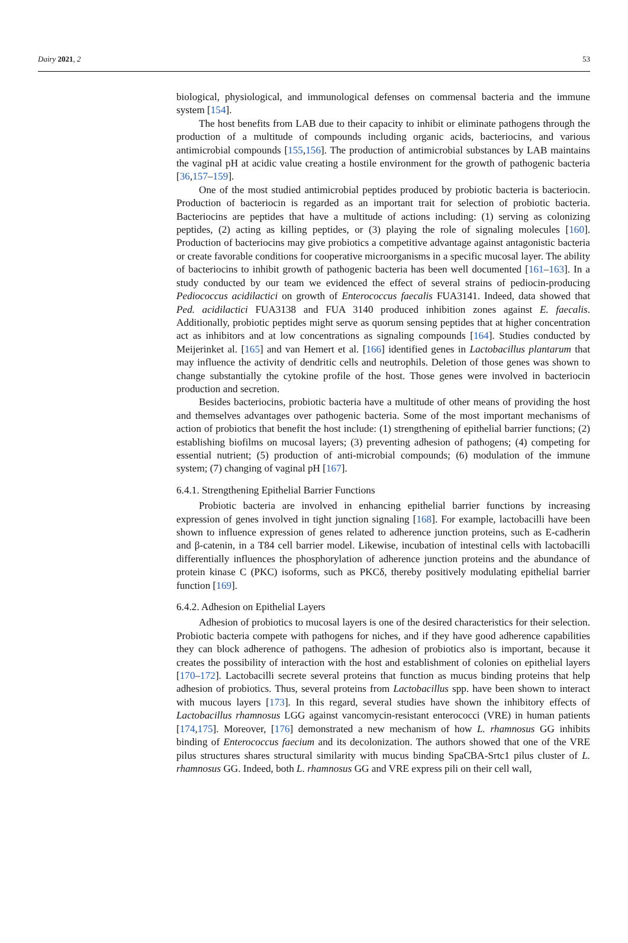Dairy 2021, 2 53
biological, physiological, and immunological defenses on commensal bacteria and the immune system [154].
The host benefits from LAB due to their capacity to inhibit or eliminate pathogens through the production of a multitude of compounds including organic acids, bacteriocins, and various antimicrobial compounds [155,156]. The production of antimicrobial substances by LAB maintains the vaginal pH at acidic value creating a hostile environment for the growth of pathogenic bacteria [36,157–159].
One of the most studied antimicrobial peptides produced by probiotic bacteria is bacteriocin. Production of bacteriocin is regarded as an important trait for selection of probiotic bacteria. Bacteriocins are peptides that have a multitude of actions including: (1) serving as colonizing peptides, (2) acting as killing peptides, or (3) playing the role of signaling molecules [160]. Production of bacteriocins may give probiotics a competitive advantage against antagonistic bacteria or create favorable conditions for cooperative microorganisms in a specific mucosal layer. The ability of bacteriocins to inhibit growth of pathogenic bacteria has been well documented [161–163]. In a study conducted by our team we evidenced the effect of several strains of pediocin-producing Pediococcus acidilactici on growth of Enterococcus faecalis FUA3141. Indeed, data showed that Ped. acidilactici FUA3138 and FUA 3140 produced inhibition zones against E. faecalis. Additionally, probiotic peptides might serve as quorum sensing peptides that at higher concentration act as inhibitors and at low concentrations as signaling compounds [164]. Studies conducted by Meijerinket al. [165] and van Hemert et al. [166] identified genes in Lactobacillus plantarum that may influence the activity of dendritic cells and neutrophils. Deletion of those genes was shown to change substantially the cytokine profile of the host. Those genes were involved in bacteriocin production and secretion.
Besides bacteriocins, probiotic bacteria have a multitude of other means of providing the host and themselves advantages over pathogenic bacteria. Some of the most important mechanisms of action of probiotics that benefit the host include: (1) strengthening of epithelial barrier functions; (2) establishing biofilms on mucosal layers; (3) preventing adhesion of pathogens; (4) competing for essential nutrient; (5) production of anti-microbial compounds; (6) modulation of the immune system; (7) changing of vaginal pH [167].
6.4.1. Strengthening Epithelial Barrier Functions
Probiotic bacteria are involved in enhancing epithelial barrier functions by increasing expression of genes involved in tight junction signaling [168]. For example, lactobacilli have been shown to influence expression of genes related to adherence junction proteins, such as E-cadherin and β-catenin, in a T84 cell barrier model. Likewise, incubation of intestinal cells with lactobacilli differentially influences the phosphorylation of adherence junction proteins and the abundance of protein kinase C (PKC) isoforms, such as PKCδ, thereby positively modulating epithelial barrier function [169].
6.4.2. Adhesion on Epithelial Layers
Adhesion of probiotics to mucosal layers is one of the desired characteristics for their selection. Probiotic bacteria compete with pathogens for niches, and if they have good adherence capabilities they can block adherence of pathogens. The adhesion of probiotics also is important, because it creates the possibility of interaction with the host and establishment of colonies on epithelial layers [170–172]. Lactobacilli secrete several proteins that function as mucus binding proteins that help adhesion of probiotics. Thus, several proteins from Lactobacillus spp. have been shown to interact with mucous layers [173]. In this regard, several studies have shown the inhibitory effects of Lactobacillus rhamnosus LGG against vancomycin-resistant enterococci (VRE) in human patients [174,175]. Moreover, [176] demonstrated a new mechanism of how L. rhamnosus GG inhibits binding of Enterococcus faecium and its decolonization. The authors showed that one of the VRE pilus structures shares structural similarity with mucus binding SpaCBA-Srtc1 pilus cluster of L. rhamnosus GG. Indeed, both L. rhamnosus GG and VRE express pili on their cell wall,